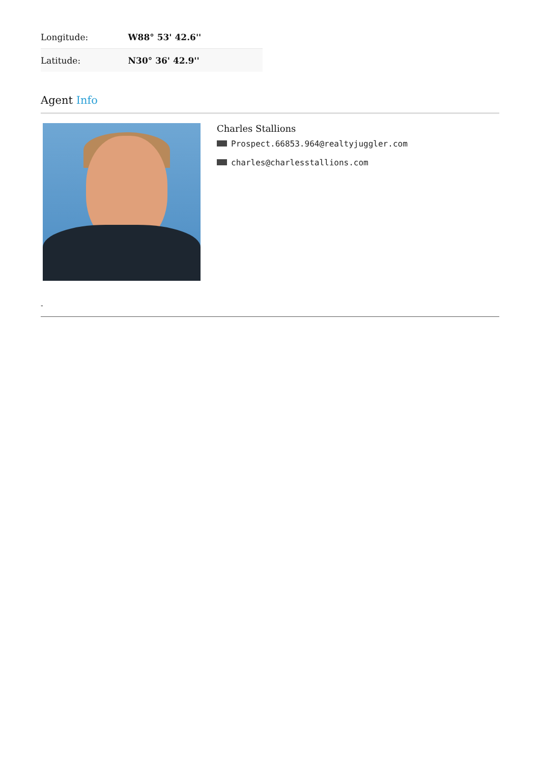| Longitude: | W88° 53' 42.6'' |
| Latitude: | N30° 36' 42.9'' |
Agent Info
Charles Stallions
Prospect.66853.964@realtyjuggler.com
charles@charlesstallions.com
-